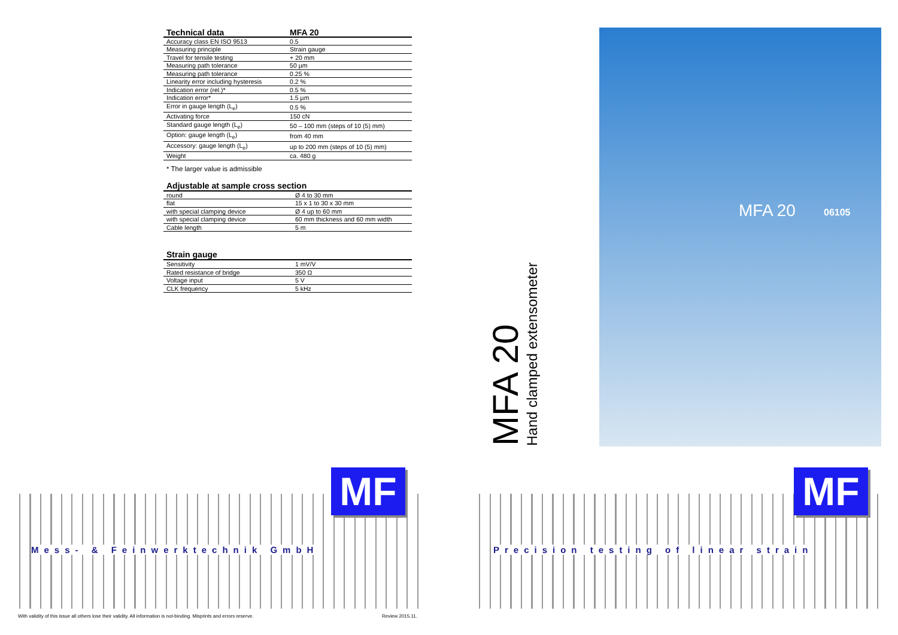| Technical data | MFA 20 |
| --- | --- |
| Accuracy class EN ISO 9513 | 0.5 |
| Measuring principle | Strain gauge |
| Travel for tensile testing | + 20 mm |
| Measuring path tolerance | 50 µm |
| Measuring path tolerance | 0.25 % |
| Linearity error including hysteresis | 0.2 % |
| Indication error (rel.)* | 0.5 % |
| Indication error* | 1.5 µm |
| Error in gauge length (L<sub>e</sub>) | 0.5 % |
| Activating force | 150 cN |
| Standard gauge length (L<sub>e</sub>) | 50 – 100 mm (steps of 10 (5) mm) |
| Option: gauge length (L<sub>e</sub>) | from 40 mm |
| Accessory: gauge length (L<sub>e</sub>) | up to 200 mm (steps of 10 (5) mm) |
| Weight | ca. 480 g |
* The larger value is admissible
Adjustable at sample cross section
| round | Ø 4 to 30 mm |
| flat | 15 x 1 to 30 x 30 mm |
| with special clamping device | Ø 4 up to 60 mm |
| with special clamping device | 60 mm thickness and 60 mm width |
| Cable length | 5 m |
Strain gauge
| Sensitivity | 1 mV/V |
| Rated resistance of bridge | 350 Ω |
| Voltage input | 5 V |
| CLK frequency | 5 kHz |
MF
Mess- & Feinwerktechnik GmbH
With validity of this issue all others lose their validity. All information is not-binding. Misprints and errors reserve.
Review 2015.11.
MFA 20
Hand clamped extensometer
MFA 20 06105
MF
Precision testing of linear strain